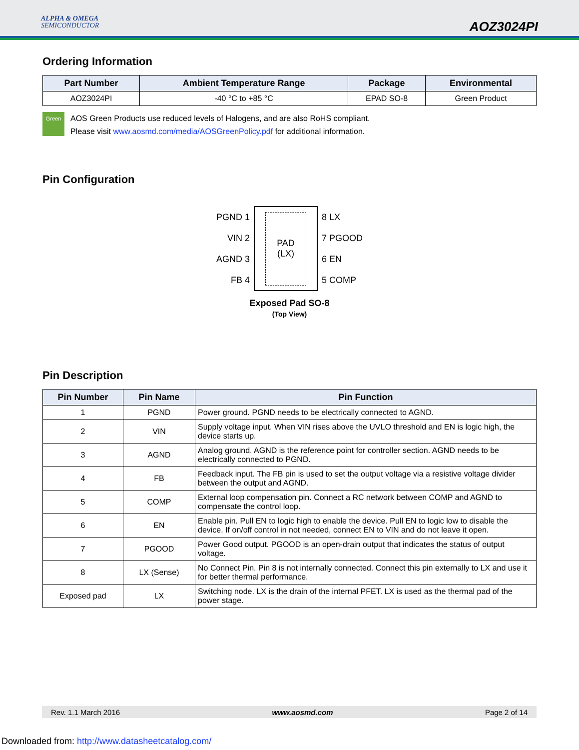ALPHA & OMEGA
SEMICONDUCTOR
AOZ3024PI
Ordering Information
| Part Number | Ambient Temperature Range | Package | Environmental |
| --- | --- | --- | --- |
| AOZ3024PI | -40 °C to +85 °C | EPAD SO-8 | Green Product |
Green
AOS Green Products use reduced levels of Halogens, and are also RoHS compliant.
Please visit www.aosmd.com/media/AOSGreenPolicy.pdf for additional information.
Pin Configuration
PGND 1
VIN 2
AGND 3
FB 4
PAD
(LX)
8 LX
7 PGOOD
6 EN
5 COMP
Exposed Pad SO-8
(Top View)
Pin Description
| Pin Number | Pin Name | Pin Function |
| --- | --- | --- |
| 1 | PGND | Power ground. PGND needs to be electrically connected to AGND. |
| 2 | VIN | Supply voltage input. When VIN rises above the UVLO threshold and EN is logic high, the device starts up. |
| 3 | AGND | Analog ground. AGND is the reference point for controller section. AGND needs to be electrically connected to PGND. |
| 4 | FB | Feedback input. The FB pin is used to set the output voltage via a resistive voltage divider between the output and AGND. |
| 5 | COMP | External loop compensation pin. Connect a RC network between COMP and AGND to compensate the control loop. |
| 6 | EN | Enable pin. Pull EN to logic high to enable the device. Pull EN to logic low to disable the device. If on/off control in not needed, connect EN to VIN and do not leave it open. |
| 7 | PGOOD | Power Good output. PGOOD is an open-drain output that indicates the status of output voltage. |
| 8 | LX (Sense) | No Connect Pin. Pin 8 is not internally connected. Connect this pin externally to LX and use it for better thermal performance. |
| Exposed pad | LX | Switching node. LX is the drain of the internal PFET. LX is used as the thermal pad of the power stage. |
Rev. 1.1 March 2016 www.aosmd.com Page 2 of 14
Downloaded from: http://www.datasheetcatalog.com/